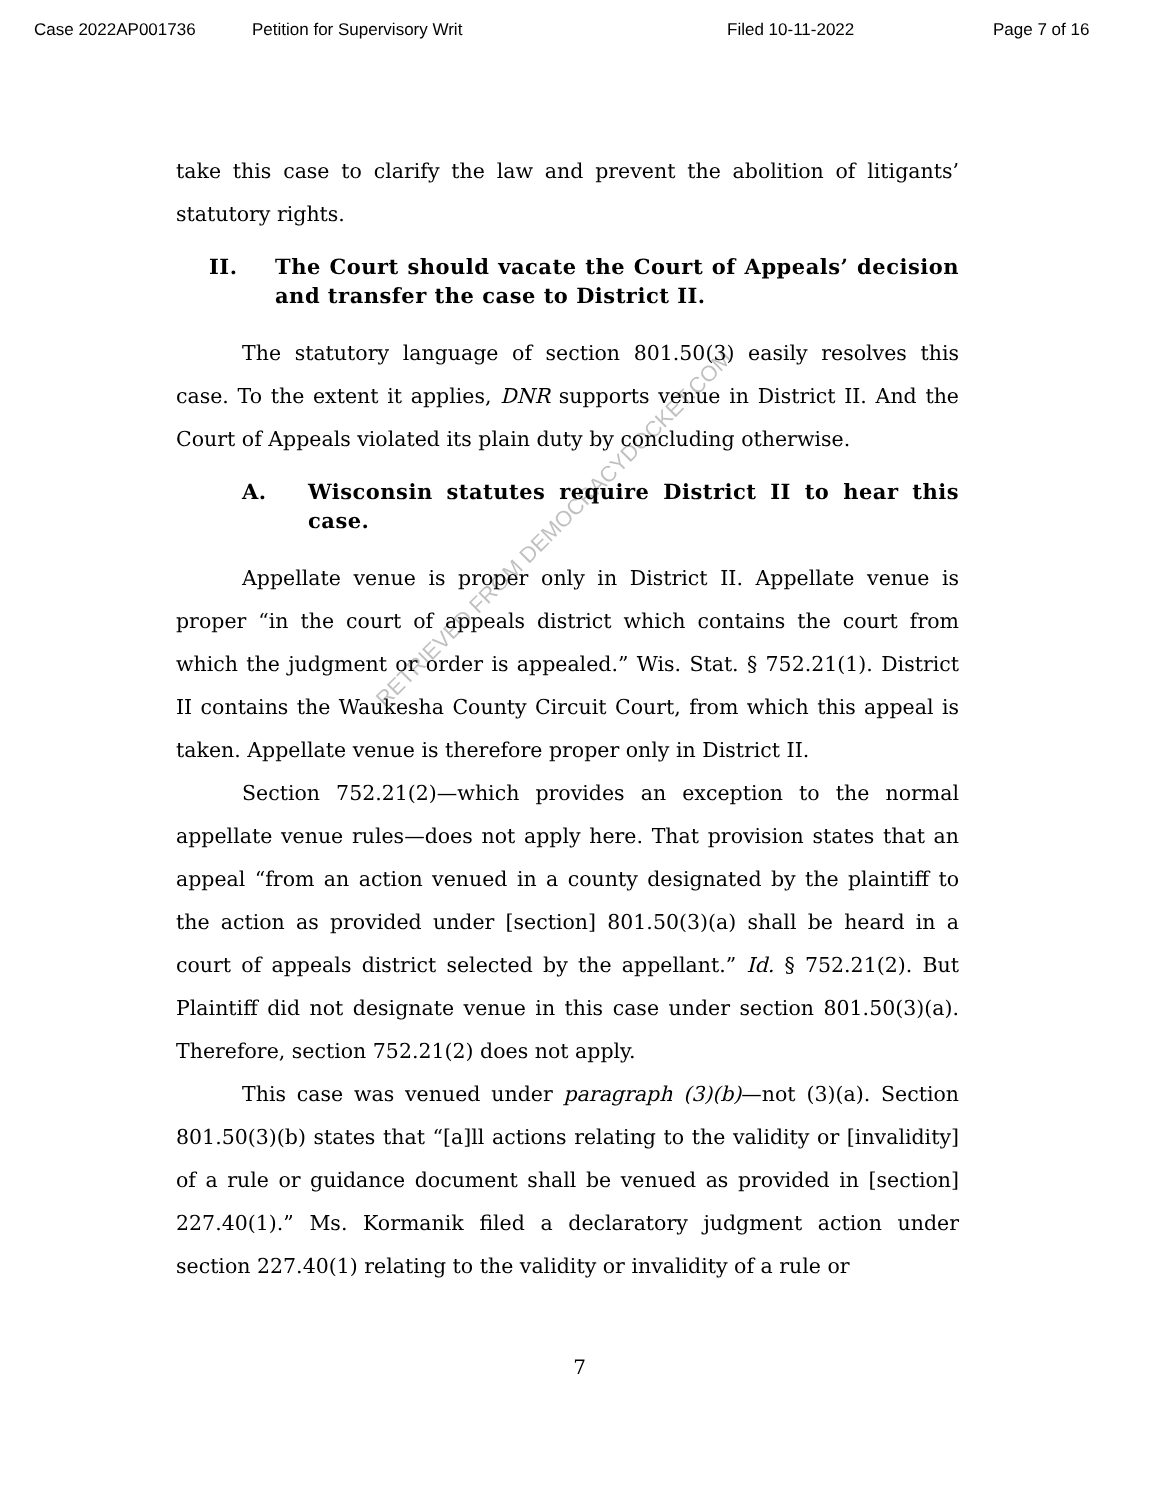Case 2022AP001736 Petition for Supervisory Writ Filed 10-11-2022 Page 7 of 16
take this case to clarify the law and prevent the abolition of litigants’ statutory rights.
II. The Court should vacate the Court of Appeals’ decision and transfer the case to District II.
The statutory language of section 801.50(3) easily resolves this case. To the extent it applies, DNR supports venue in District II. And the Court of Appeals violated its plain duty by concluding otherwise.
A. Wisconsin statutes require District II to hear this case.
Appellate venue is proper only in District II. Appellate venue is proper “in the court of appeals district which contains the court from which the judgment or order is appealed.” Wis. Stat. § 752.21(1). District II contains the Waukesha County Circuit Court, from which this appeal is taken. Appellate venue is therefore proper only in District II.
Section 752.21(2)—which provides an exception to the normal appellate venue rules—does not apply here. That provision states that an appeal “from an action venued in a county designated by the plaintiff to the action as provided under [section] 801.50(3)(a) shall be heard in a court of appeals district selected by the appellant.” Id. § 752.21(2). But Plaintiff did not designate venue in this case under section 801.50(3)(a). Therefore, section 752.21(2) does not apply.
This case was venued under paragraph (3)(b)—not (3)(a). Section 801.50(3)(b) states that “[a]ll actions relating to the validity or [invalidity] of a rule or guidance document shall be venued as provided in [section] 227.40(1).” Ms. Kormanik filed a declaratory judgment action under section 227.40(1) relating to the validity or invalidity of a rule or
RETRIEVED FROM DEMOCRACYDOCKET.COM
7